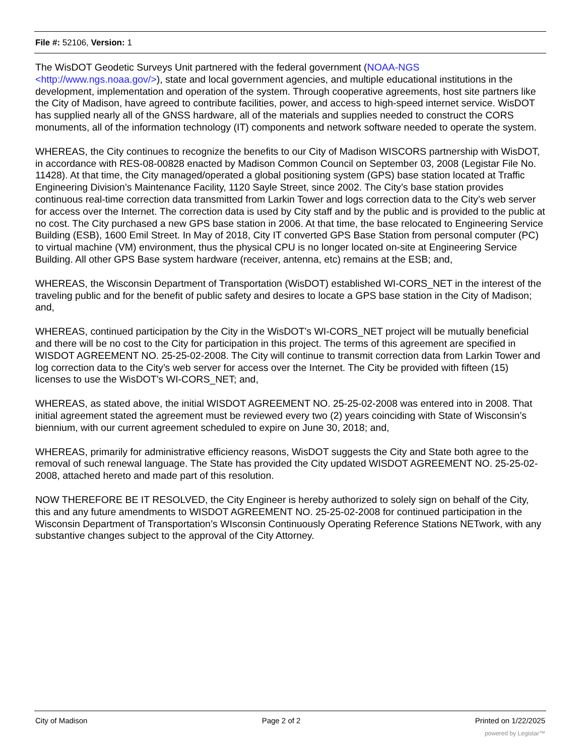File #: 52106, Version: 1
The WisDOT Geodetic Surveys Unit partnered with the federal government (NOAA-NGS <http://www.ngs.noaa.gov/>), state and local government agencies, and multiple educational institutions in the development, implementation and operation of the system. Through cooperative agreements, host site partners like the City of Madison, have agreed to contribute facilities, power, and access to high-speed internet service. WisDOT has supplied nearly all of the GNSS hardware, all of the materials and supplies needed to construct the CORS monuments, all of the information technology (IT) components and network software needed to operate the system.
WHEREAS, the City continues to recognize the benefits to our City of Madison WISCORS partnership with WisDOT, in accordance with RES-08-00828 enacted by Madison Common Council on September 03, 2008 (Legistar File No. 11428). At that time, the City managed/operated a global positioning system (GPS) base station located at Traffic Engineering Division’s Maintenance Facility, 1120 Sayle Street, since 2002. The City’s base station provides continuous real-time correction data transmitted from Larkin Tower and logs correction data to the City’s web server for access over the Internet. The correction data is used by City staff and by the public and is provided to the public at no cost. The City purchased a new GPS base station in 2006. At that time, the base relocated to Engineering Service Building (ESB), 1600 Emil Street. In May of 2018, City IT converted GPS Base Station from personal computer (PC) to virtual machine (VM) environment, thus the physical CPU is no longer located on-site at Engineering Service Building. All other GPS Base system hardware (receiver, antenna, etc) remains at the ESB; and,
WHEREAS, the Wisconsin Department of Transportation (WisDOT) established WI-CORS_NET in the interest of the traveling public and for the benefit of public safety and desires to locate a GPS base station in the City of Madison; and,
WHEREAS, continued participation by the City in the WisDOT’s WI-CORS_NET project will be mutually beneficial and there will be no cost to the City for participation in this project. The terms of this agreement are specified in WISDOT AGREEMENT NO. 25-25-02-2008. The City will continue to transmit correction data from Larkin Tower and log correction data to the City’s web server for access over the Internet. The City be provided with fifteen (15) licenses to use the WisDOT’s WI-CORS_NET; and,
WHEREAS, as stated above, the initial WISDOT AGREEMENT NO. 25-25-02-2008 was entered into in 2008. That initial agreement stated the agreement must be reviewed every two (2) years coinciding with State of Wisconsin’s biennium, with our current agreement scheduled to expire on June 30, 2018; and,
WHEREAS, primarily for administrative efficiency reasons, WisDOT suggests the City and State both agree to the removal of such renewal language. The State has provided the City updated WISDOT AGREEMENT NO. 25-25-02-2008, attached hereto and made part of this resolution.
NOW THEREFORE BE IT RESOLVED, the City Engineer is hereby authorized to solely sign on behalf of the City, this and any future amendments to WISDOT AGREEMENT NO. 25-25-02-2008 for continued participation in the Wisconsin Department of Transportation’s WIsconsin Continuously Operating Reference Stations NETwork, with any substantive changes subject to the approval of the City Attorney.
City of Madison Page 2 of 2 Printed on 1/22/2025
powered by Legistar™